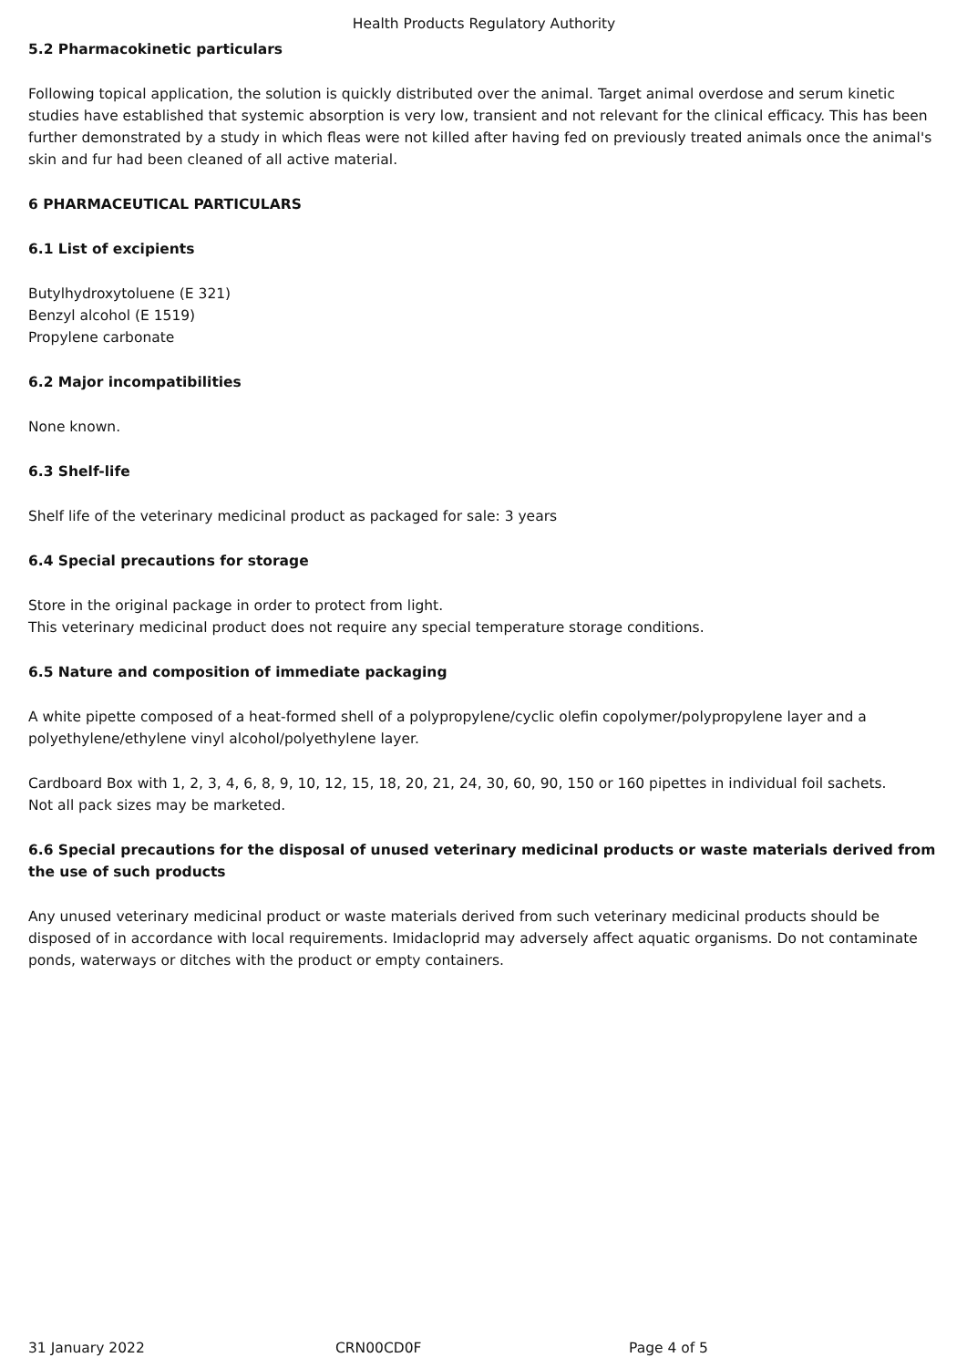Health Products Regulatory Authority
5.2 Pharmacokinetic particulars
Following topical application, the solution is quickly distributed over the animal. Target animal overdose and serum kinetic studies have established that systemic absorption is very low, transient and not relevant for the clinical efficacy. This has been further demonstrated by a study in which fleas were not killed after having fed on previously treated animals once the animal's skin and fur had been cleaned of all active material.
6 PHARMACEUTICAL PARTICULARS
6.1 List of excipients
Butylhydroxytoluene (E 321)
Benzyl alcohol (E 1519)
Propylene carbonate
6.2 Major incompatibilities
None known.
6.3 Shelf-life
Shelf life of the veterinary medicinal product as packaged for sale: 3 years
6.4 Special precautions for storage
Store in the original package in order to protect from light.
This veterinary medicinal product does not require any special temperature storage conditions.
6.5 Nature and composition of immediate packaging
A white pipette composed of a heat-formed shell of a polypropylene/cyclic olefin copolymer/polypropylene layer and a polyethylene/ethylene vinyl alcohol/polyethylene layer.
Cardboard Box with 1, 2, 3, 4, 6, 8, 9, 10, 12, 15, 18, 20, 21, 24, 30, 60, 90, 150 or 160 pipettes in individual foil sachets.
Not all pack sizes may be marketed.
6.6 Special precautions for the disposal of unused veterinary medicinal products or waste materials derived from the use of such products
Any unused veterinary medicinal product or waste materials derived from such veterinary medicinal products should be disposed of in accordance with local requirements. Imidacloprid may adversely affect aquatic organisms. Do not contaminate ponds, waterways or ditches with the product or empty containers.
31 January 2022 CRN00CD0F Page 4 of 5